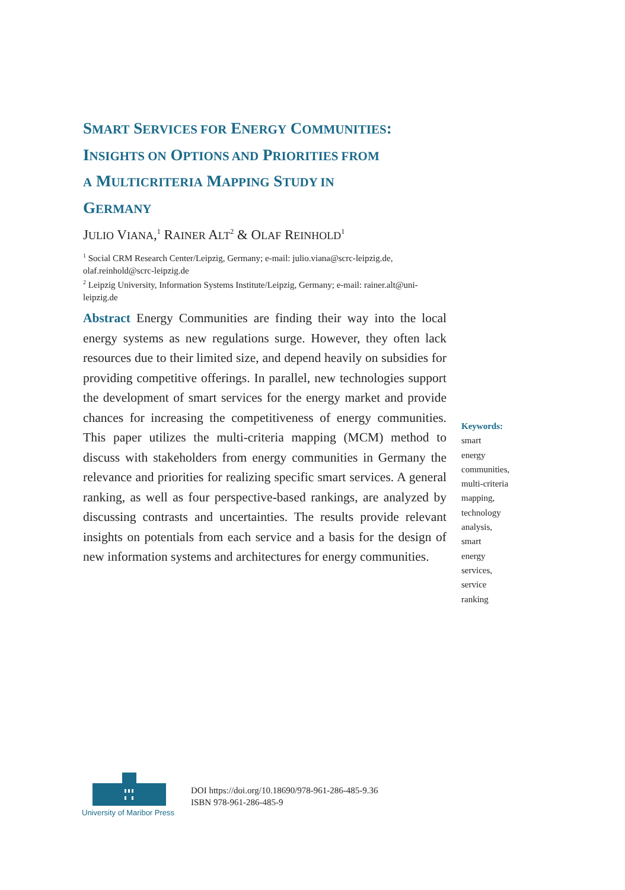SMART SERVICES FOR ENERGY COMMUNITIES:
INSIGHTS ON OPTIONS AND PRIORITIES FROM
A MULTICRITERIA MAPPING STUDY IN
GERMANY
JULIO VIANA,<sup>1</sup> RAINER ALT<sup>2</sup> & OLAF REINHOLD<sup>1</sup>
<sup>1</sup> Social CRM Research Center/Leipzig, Germany; e-mail: julio.viana@scrc-leipzig.de, olaf.reinhold@scrc-leipzig.de
<sup>2</sup> Leipzig University, Information Systems Institute/Leipzig, Germany; e-mail: rainer.alt@uni-leipzig.de
Abstract Energy Communities are finding their way into the local energy systems as new regulations surge. However, they often lack resources due to their limited size, and depend heavily on subsidies for providing competitive offerings. In parallel, new technologies support the development of smart services for the energy market and provide chances for increasing the competitiveness of energy communities. This paper utilizes the multi-criteria mapping (MCM) method to discuss with stakeholders from energy communities in Germany the relevance and priorities for realizing specific smart services. A general ranking, as well as four perspective-based rankings, are analyzed by discussing contrasts and uncertainties. The results provide relevant insights on potentials from each service and a basis for the design of new information systems and architectures for energy communities.
Keywords:
smart
energy
communities,
multi-criteria
mapping,
technology
analysis,
smart
energy
services,
service
ranking
University of Maribor Press
DOI https://doi.org/10.18690/978-961-286-485-9.36
ISBN 978-961-286-485-9